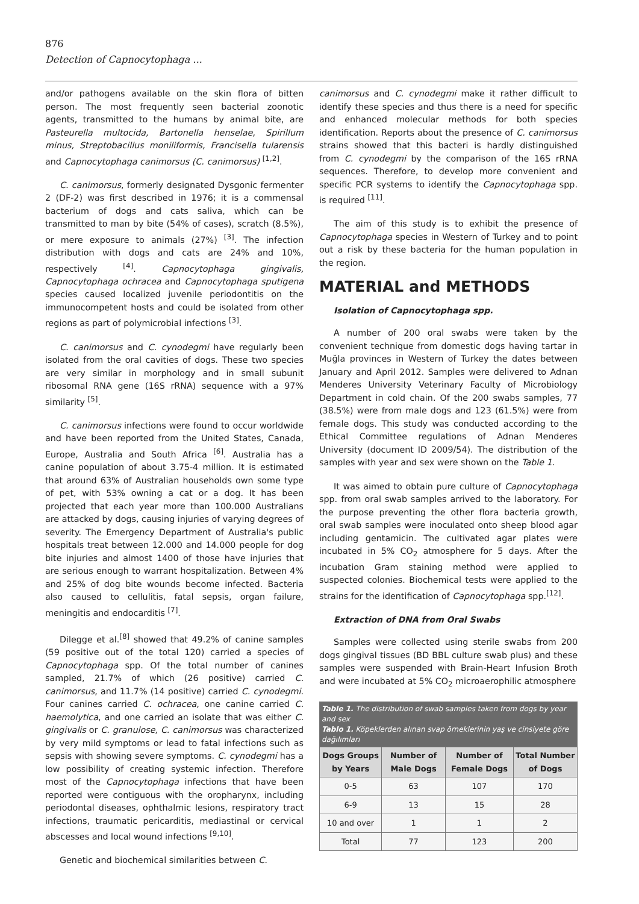876
Detection of Capnocytophaga ...
and/or pathogens available on the skin flora of bitten person. The most frequently seen bacterial zoonotic agents, transmitted to the humans by animal bite, are Pasteurella multocida, Bartonella henselae, Spirillum minus, Streptobacillus moniliformis, Francisella tularensis and Capnocytophaga canimorsus (C. canimorsus) <sup>[1,2]</sup>.
C. canimorsus, formerly designated Dysgonic fermenter 2 (DF-2) was first described in 1976; it is a commensal bacterium of dogs and cats saliva, which can be transmitted to man by bite (54% of cases), scratch (8.5%), or mere exposure to animals (27%) <sup>[3]</sup>. The infection distribution with dogs and cats are 24% and 10%, respectively <sup>[4]</sup>. Capnocytophaga gingivalis, Capnocytophaga ochracea and Capnocytophaga sputigena species caused localized juvenile periodontitis on the immunocompetent hosts and could be isolated from other regions as part of polymicrobial infections <sup>[3]</sup>.
C. canimorsus and C. cynodegmi have regularly been isolated from the oral cavities of dogs. These two species are very similar in morphology and in small subunit ribosomal RNA gene (16S rRNA) sequence with a 97% similarity <sup>[5]</sup>.
C. canimorsus infections were found to occur worldwide and have been reported from the United States, Canada, Europe, Australia and South Africa <sup>[6]</sup>. Australia has a canine population of about 3.75-4 million. It is estimated that around 63% of Australian households own some type of pet, with 53% owning a cat or a dog. It has been projected that each year more than 100.000 Australians are attacked by dogs, causing injuries of varying degrees of severity. The Emergency Department of Australia's public hospitals treat between 12.000 and 14.000 people for dog bite injuries and almost 1400 of those have injuries that are serious enough to warrant hospitalization. Between 4% and 25% of dog bite wounds become infected. Bacteria also caused to cellulitis, fatal sepsis, organ failure, meningitis and endocarditis <sup>[7]</sup>.
Dilegge et al.<sup>[8]</sup> showed that 49.2% of canine samples (59 positive out of the total 120) carried a species of Capnocytophaga spp. Of the total number of canines sampled, 21.7% of which (26 positive) carried C. canimorsus, and 11.7% (14 positive) carried C. cynodegmi. Four canines carried C. ochracea, one canine carried C. haemolytica, and one carried an isolate that was either C. gingivalis or C. granulose, C. canimorsus was characterized by very mild symptoms or lead to fatal infections such as sepsis with showing severe symptoms. C. cynodegmi has a low possibility of creating systemic infection. Therefore most of the Capnocytophaga infections that have been reported were contiguous with the oropharynx, including periodontal diseases, ophthalmic lesions, respiratory tract infections, traumatic pericarditis, mediastinal or cervical abscesses and local wound infections <sup>[9,10]</sup>.
Genetic and biochemical similarities between C.
canimorsus and C. cynodegmi make it rather difficult to identify these species and thus there is a need for specific and enhanced molecular methods for both species identification. Reports about the presence of C. canimorsus strains showed that this bacteri is hardly distinguished from C. cynodegmi by the comparison of the 16S rRNA sequences. Therefore, to develop more convenient and specific PCR systems to identify the Capnocytophaga spp. is required <sup>[11]</sup>.
The aim of this study is to exhibit the presence of Capnocytophaga species in Western of Turkey and to point out a risk by these bacteria for the human population in the region.
MATERIAL and METHODS
Isolation of Capnocytophaga spp.
A number of 200 oral swabs were taken by the convenient technique from domestic dogs having tartar in Muğla provinces in Western of Turkey the dates between January and April 2012. Samples were delivered to Adnan Menderes University Veterinary Faculty of Microbiology Department in cold chain. Of the 200 swabs samples, 77 (38.5%) were from male dogs and 123 (61.5%) were from female dogs. This study was conducted according to the Ethical Committee regulations of Adnan Menderes University (document ID 2009/54). The distribution of the samples with year and sex were shown on the Table 1.
It was aimed to obtain pure culture of Capnocytophaga spp. from oral swab samples arrived to the laboratory. For the purpose preventing the other flora bacteria growth, oral swab samples were inoculated onto sheep blood agar including gentamicin. The cultivated agar plates were incubated in 5% CO<sub>2</sub> atmosphere for 5 days. After the incubation Gram staining method were applied to suspected colonies. Biochemical tests were applied to the strains for the identification of Capnocytophaga spp.<sup>[12]</sup>.
Extraction of DNA from Oral Swabs
Samples were collected using sterile swabs from 200 dogs gingival tissues (BD BBL culture swab plus) and these samples were suspended with Brain-Heart Infusion Broth and were incubated at 5% CO<sub>2</sub> microaerophilic atmosphere
| Table 1. The distribution of swab samples taken from dogs by year and sex Tablo 1. Köpeklerden alınan svap örneklerinin yaş ve cinsiyete göre dağılımları | | | |
| Dogs Groups by Years | Number of Male Dogs | Number of Female Dogs | Total Number of Dogs |
| 0-5 | 63 | 107 | 170 |
| 6-9 | 13 | 15 | 28 |
| 10 and over | 1 | 1 | 2 |
| Total | 77 | 123 | 200 |